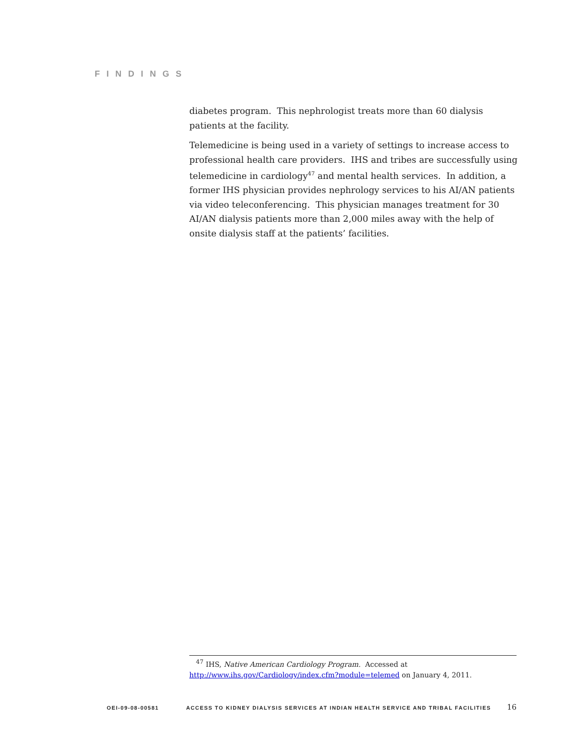FINDINGS
diabetes program. This nephrologist treats more than 60 dialysis patients at the facility.
Telemedicine is being used in a variety of settings to increase access to professional health care providers. IHS and tribes are successfully using telemedicine in cardiology<sup>47</sup> and mental health services. In addition, a former IHS physician provides nephrology services to his AI/AN patients via video teleconferencing. This physician manages treatment for 30 AI/AN dialysis patients more than 2,000 miles away with the help of onsite dialysis staff at the patients’ facilities.
<sup>47</sup> IHS, Native American Cardiology Program. Accessed at
http://www.ihs.gov/Cardiology/index.cfm?module=telemed on January 4, 2011.
OEI-09-08-00581 ACCESS TO KIDNEY DIALYSIS SERVICES AT INDIAN HEALTH SERVICE AND TRIBAL FACILITIES 16